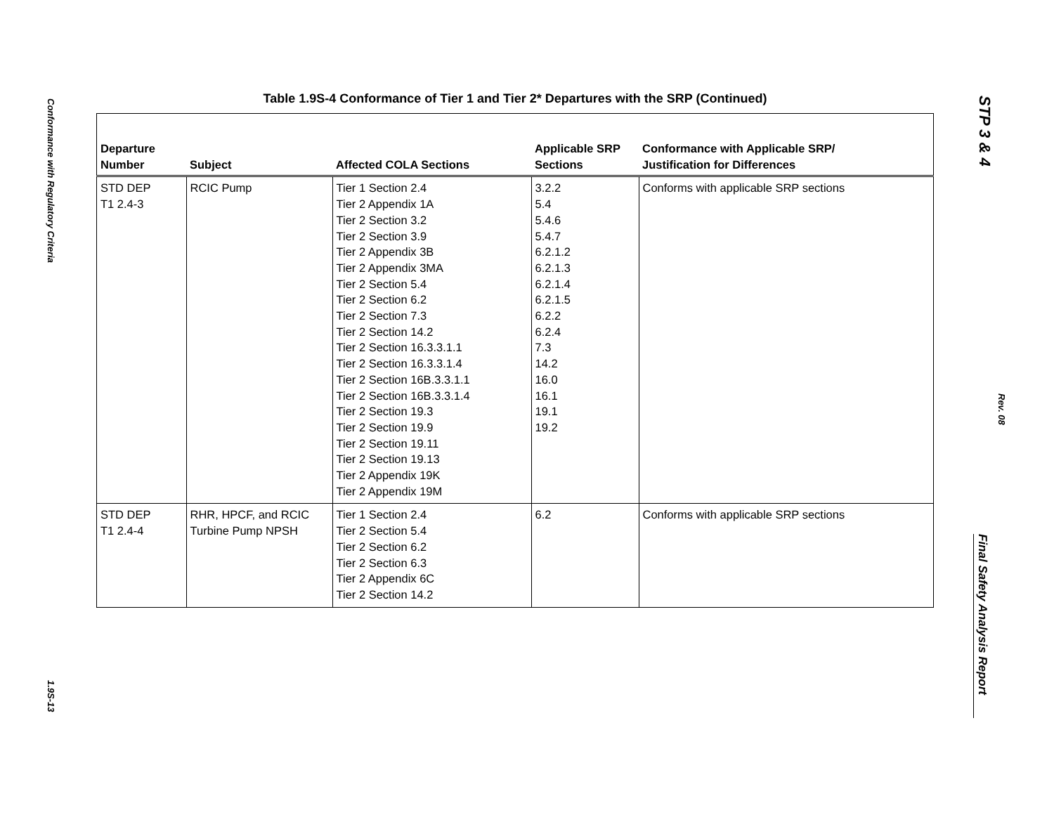Conformance with Regulatory Criteria
1.9S-13
STP 3 & 4
Rev. 08
Final Safety Analysis Report
Table 1.9S-4 Conformance of Tier 1 and Tier 2* Departures with the SRP (Continued)
| Departure Number | Subject | Affected COLA Sections | Applicable SRP Sections | Conformance with Applicable SRP/ Justification for Differences |
| --- | --- | --- | --- | --- |
| STD DEP T1 2.4-3 | RCIC Pump | Tier 1 Section 2.4 Tier 2 Appendix 1A Tier 2 Section 3.2 Tier 2 Section 3.9 Tier 2 Appendix 3B Tier 2 Appendix 3MA Tier 2 Section 5.4 Tier 2 Section 6.2 Tier 2 Section 7.3 Tier 2 Section 14.2 Tier 2 Section 16.3.3.1.1 Tier 2 Section 16.3.3.1.4 Tier 2 Section 16B.3.3.1.1 Tier 2 Section 16B.3.3.1.4 Tier 2 Section 19.3 Tier 2 Section 19.9 Tier 2 Section 19.11 Tier 2 Section 19.13 Tier 2 Appendix 19K Tier 2 Appendix 19M | 3.2.2 5.4 5.4.6 5.4.7 6.2.1.2 6.2.1.3 6.2.1.4 6.2.1.5 6.2.2 6.2.4 7.3 14.2 16.0 16.1 19.1 19.2 | Conforms with applicable SRP sections |
| STD DEP T1 2.4-4 | RHR, HPCF, and RCIC Turbine Pump NPSH | Tier 1 Section 2.4 Tier 2 Section 5.4 Tier 2 Section 6.2 Tier 2 Section 6.3 Tier 2 Appendix 6C Tier 2 Section 14.2 | 6.2 | Conforms with applicable SRP sections |